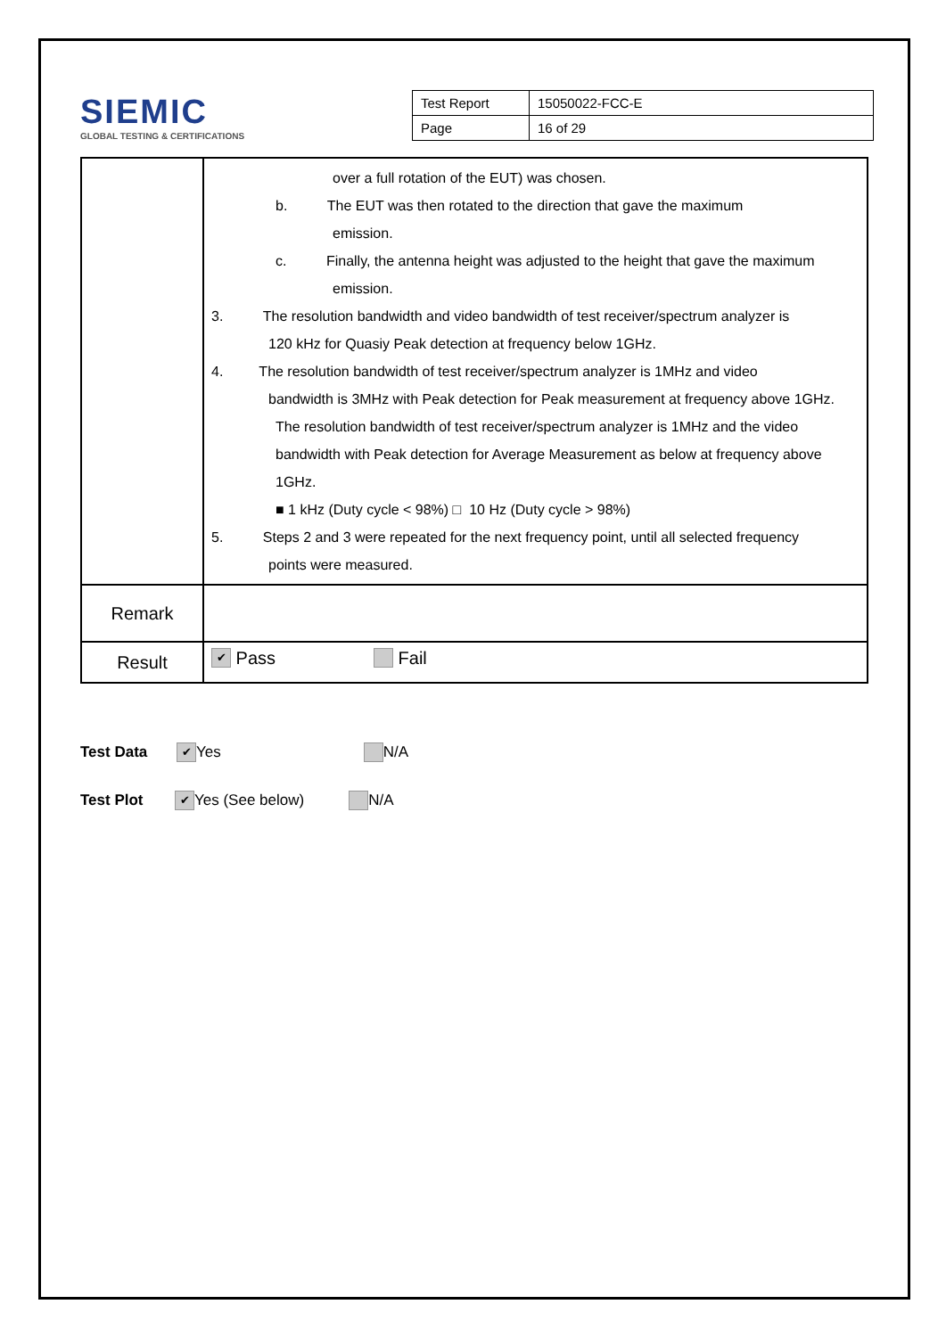SIEMIC
GLOBAL TESTING & CERTIFICATIONS
| Test Report | 15050022-FCC-E |
| Page | 16 of 29 |
| | over a full rotation of the EUT) was chosen. b. The EUT was then rotated to the direction that gave the maximum emission. c. Finally, the antenna height was adjusted to the height that gave the maximum emission. 3. The resolution bandwidth and video bandwidth of test receiver/spectrum analyzer is 120 kHz for Quasiy Peak detection at frequency below 1GHz. 4. The resolution bandwidth of test receiver/spectrum analyzer is 1MHz and video bandwidth is 3MHz with Peak detection for Peak measurement at frequency above 1GHz. The resolution bandwidth of test receiver/spectrum analyzer is 1MHz and the video bandwidth with Peak detection for Average Measurement as below at frequency above 1GHz. ■ 1 kHz (Duty cycle < 98%) □ 10 Hz (Duty cycle > 98%) 5. Steps 2 and 3 were repeated for the next frequency point, until all selected frequency points were measured. |
| Remark | |
| Result | ✔ Pass Fail |
Test Data ✔ Yes N/A
Test Plot ✔ Yes (See below) N/A